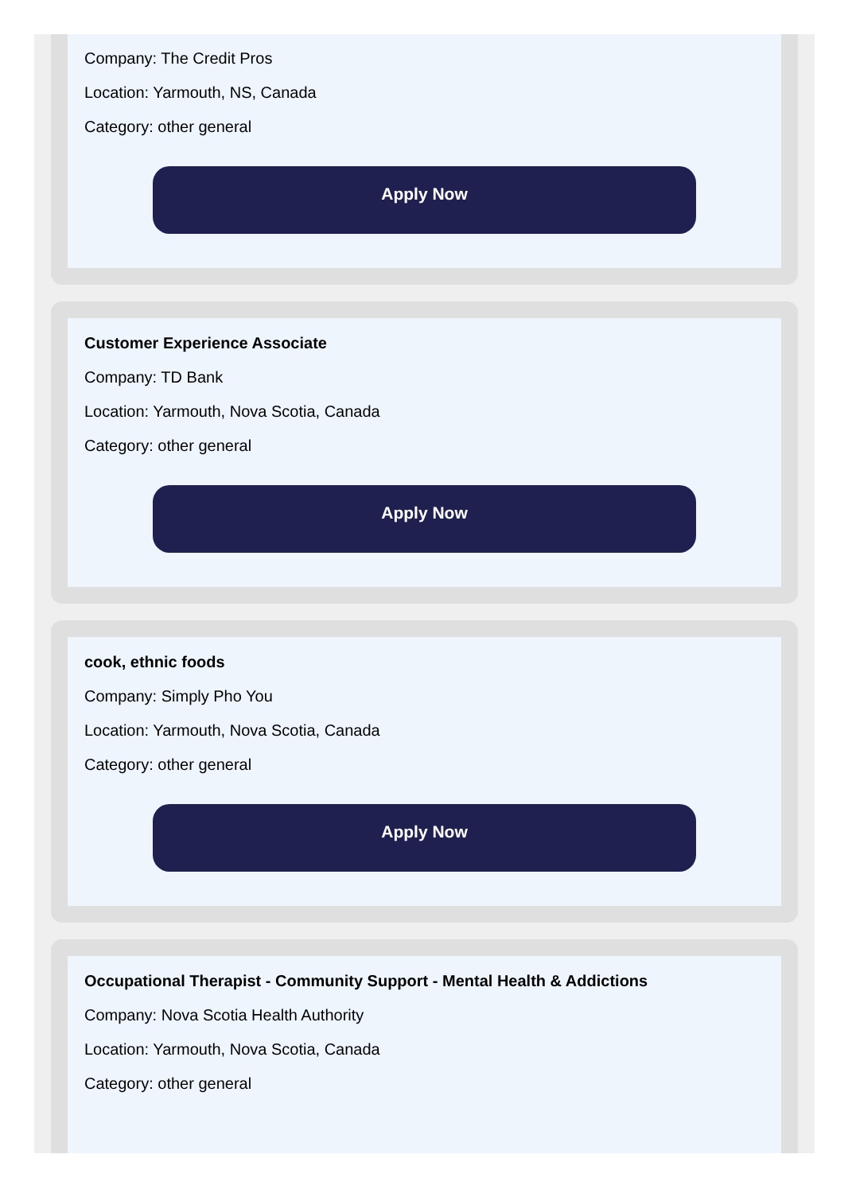Company: The Credit Pros
Location: Yarmouth, NS, Canada
Category: other general
Apply Now
Customer Experience Associate
Company: TD Bank
Location: Yarmouth, Nova Scotia, Canada
Category: other general
Apply Now
cook, ethnic foods
Company: Simply Pho You
Location: Yarmouth, Nova Scotia, Canada
Category: other general
Apply Now
Occupational Therapist - Community Support - Mental Health & Addictions
Company: Nova Scotia Health Authority
Location: Yarmouth, Nova Scotia, Canada
Category: other general